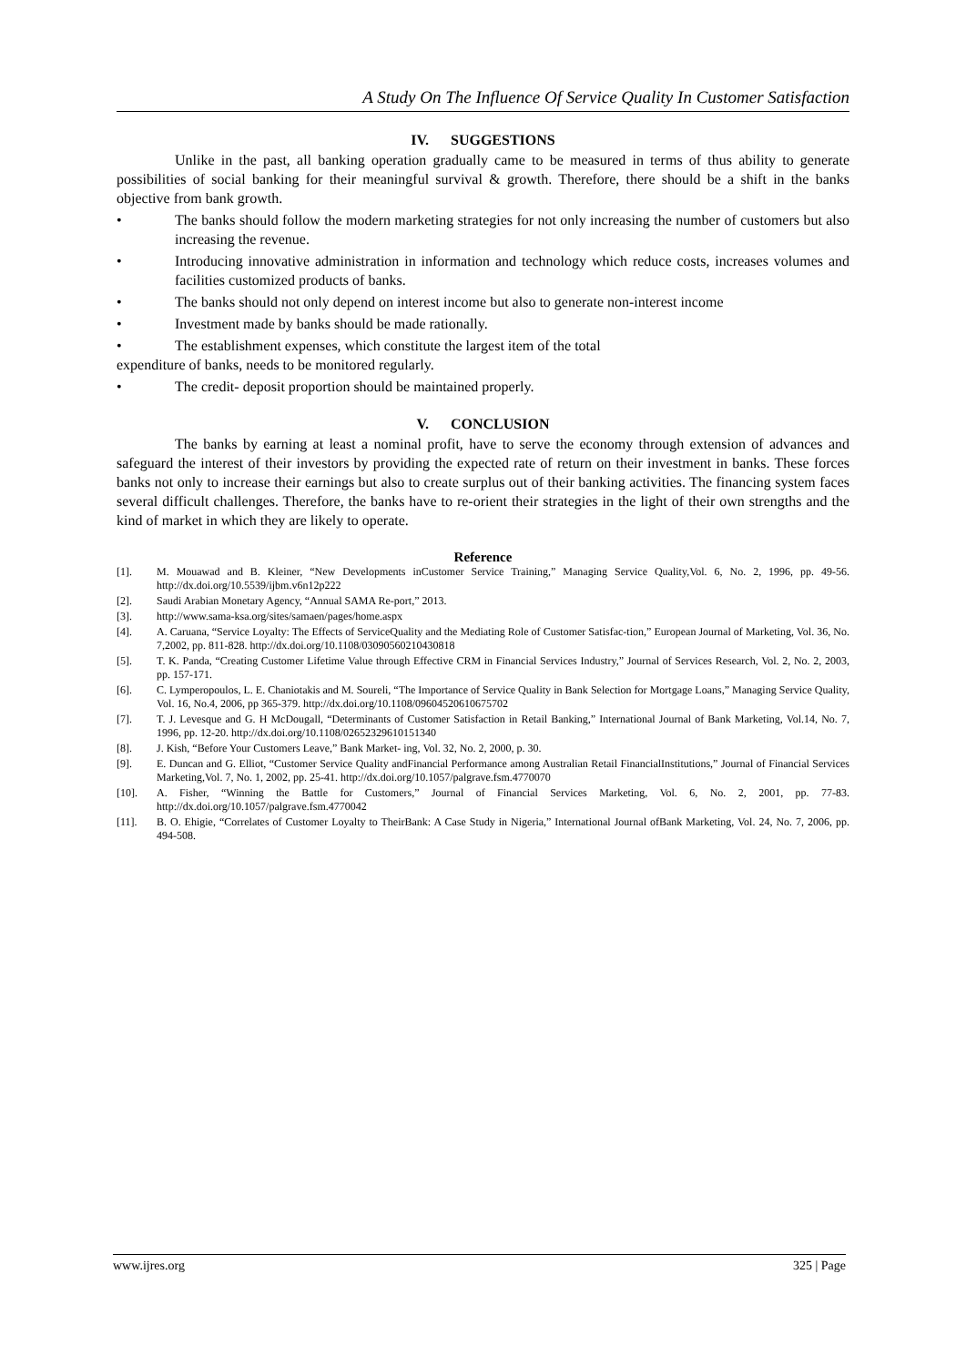A Study On The Influence Of Service Quality In Customer Satisfaction
IV. SUGGESTIONS
Unlike in the past, all banking operation gradually came to be measured in terms of thus ability to generate possibilities of social banking for their meaningful survival & growth. Therefore, there should be a shift in the banks objective from bank growth.
• The banks should follow the modern marketing strategies for not only increasing the number of customers but also increasing the revenue.
• Introducing innovative administration in information and technology which reduce costs, increases volumes and facilities customized products of banks.
• The banks should not only depend on interest income but also to generate non-interest income
• Investment made by banks should be made rationally.
• The establishment expenses, which constitute the largest item of the total
expenditure of banks, needs to be monitored regularly.
• The credit- deposit proportion should be maintained properly.
V. CONCLUSION
The banks by earning at least a nominal profit, have to serve the economy through extension of advances and safeguard the interest of their investors by providing the expected rate of return on their investment in banks. These forces banks not only to increase their earnings but also to create surplus out of their banking activities. The financing system faces several difficult challenges. Therefore, the banks have to re-orient their strategies in the light of their own strengths and the kind of market in which they are likely to operate.
Reference
[1]. M. Mouawad and B. Kleiner, “New Developments inCustomer Service Training,” Managing Service Quality,Vol. 6, No. 2, 1996, pp. 49-56. http://dx.doi.org/10.5539/ijbm.v6n12p222
[2]. Saudi Arabian Monetary Agency, “Annual SAMA Re-port,” 2013.
[3]. http://www.sama-ksa.org/sites/samaen/pages/home.aspx
[4]. A. Caruana, “Service Loyalty: The Effects of ServiceQuality and the Mediating Role of Customer Satisfac-tion,” European Journal of Marketing, Vol. 36, No. 7,2002, pp. 811-828. http://dx.doi.org/10.1108/03090560210430818
[5]. T. K. Panda, “Creating Customer Lifetime Value through Effective CRM in Financial Services Industry,” Journal of Services Research, Vol. 2, No. 2, 2003, pp. 157-171.
[6]. C. Lymperopoulos, L. E. Chaniotakis and M. Soureli, “The Importance of Service Quality in Bank Selection for Mortgage Loans,” Managing Service Quality, Vol. 16, No.4, 2006, pp 365-379. http://dx.doi.org/10.1108/09604520610675702
[7]. T. J. Levesque and G. H McDougall, “Determinants of Customer Satisfaction in Retail Banking,” International Journal of Bank Marketing, Vol.14, No. 7, 1996, pp. 12-20. http://dx.doi.org/10.1108/02652329610151340
[8]. J. Kish, “Before Your Customers Leave,” Bank Market- ing, Vol. 32, No. 2, 2000, p. 30.
[9]. E. Duncan and G. Elliot, “Customer Service Quality andFinancial Performance among Australian Retail FinancialInstitutions,” Journal of Financial Services Marketing,Vol. 7, No. 1, 2002, pp. 25-41. http://dx.doi.org/10.1057/palgrave.fsm.4770070
[10]. A. Fisher, “Winning the Battle for Customers,” Journal of Financial Services Marketing, Vol. 6, No. 2, 2001, pp. 77-83. http://dx.doi.org/10.1057/palgrave.fsm.4770042
[11]. B. O. Ehigie, “Correlates of Customer Loyalty to TheirBank: A Case Study in Nigeria,” International Journal ofBank Marketing, Vol. 24, No. 7, 2006, pp. 494-508.
www.ijres.org 325 | Page